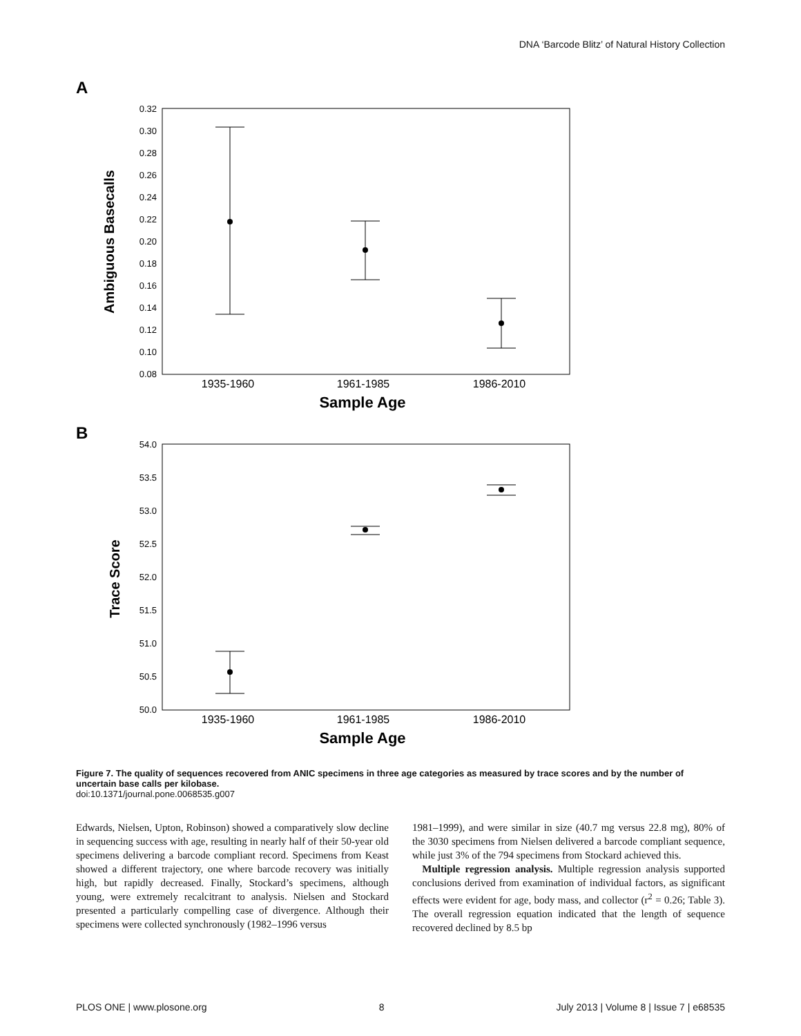DNA ‘Barcode Blitz’ of Natural History Collection
A
0.32
0.30
0.28
0.26
0.24
0.22
0.20
0.18
0.16
0.14
0.12
0.10
0.08
1935-1960
1961-1985
1986-2010
Sample Age
Ambiguous Basecalls
B
54.0
53.5
53.0
52.5
52.0
51.5
51.0
50.5
50.0
1935-1960
1961-1985
1986-2010
Sample Age
Trace Score
Figure 7. The quality of sequences recovered from ANIC specimens in three age categories as measured by trace scores and by the number of uncertain base calls per kilobase.
doi:10.1371/journal.pone.0068535.g007
Edwards, Nielsen, Upton, Robinson) showed a comparatively slow decline in sequencing success with age, resulting in nearly half of their 50-year old specimens delivering a barcode compliant record. Specimens from Keast showed a different trajectory, one where barcode recovery was initially high, but rapidly decreased. Finally, Stockard’s specimens, although young, were extremely recalcitrant to analysis. Nielsen and Stockard presented a particularly compelling case of divergence. Although their specimens were collected synchronously (1982–1996 versus
1981–1999), and were similar in size (40.7 mg versus 22.8 mg), 80% of the 3030 specimens from Nielsen delivered a barcode compliant sequence, while just 3% of the 794 specimens from Stockard achieved this.
Multiple regression analysis. Multiple regression analysis supported conclusions derived from examination of individual factors, as significant effects were evident for age, body mass, and collector (r<sup>2</sup> = 0.26; Table 3). The overall regression equation indicated that the length of sequence recovered declined by 8.5 bp
PLOS ONE | www.plosone.org 8 July 2013 | Volume 8 | Issue 7 | e68535